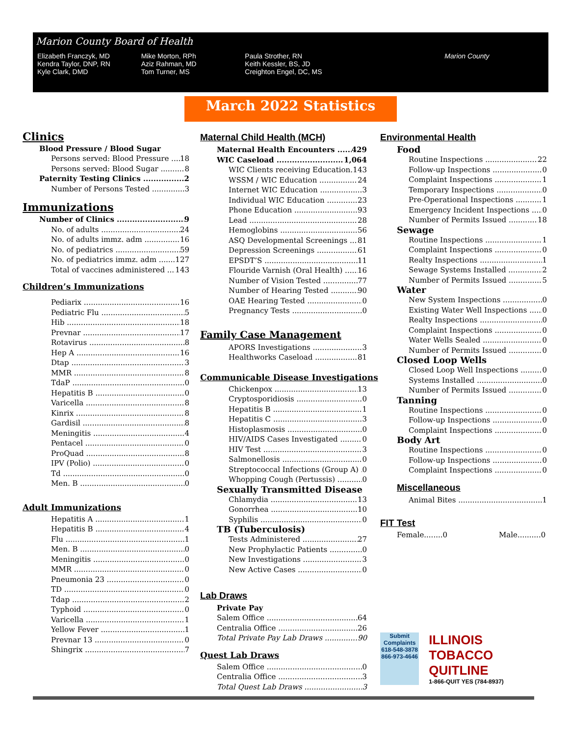Marion County Board of Health
Elizabeth Franczyk, MD
Kendra Taylor, DNP, RN
Kyle Clark, DMD
Mike Morton, RPh
Aziz Rahman, MD
Tom Turner, MS
Paula Strother, RN
Keith Kessler, BS, JD
Creighton Engel, DC, MS
Marion County
March 2022 Statistics
Clinics
Blood Pressure / Blood Sugar
Persons served: Blood Pressure 18
Persons served: Blood Sugar 8
Paternity Testing Clinics 2
Number of Persons Tested 3
Immunizations
Number of Clinics 9
No. of adults 24
No. of adults immz. adm 16
No. of pediatrics 59
No. of pediatrics immz. adm 127
Total of vaccines administered 143
Children’s Immunizations
Pediarix 16
Pediatric Flu 5
Hib 18
Prevnar 17
Rotavirus 8
Hep A 16
Dtap 3
MMR 8
TdaP 0
Hepatitis B 0
Varicella 8
Kinrix 8
Gardisil 8
Meningitis 4
Pentacel 0
ProQuad 8
IPV (Polio) 0
Td 0
Men. B 0
Adult Immunizations
Hepatitis A 1
Hepatitis B 4
Flu 1
Men. B 0
Meningitis 0
MMR 0
Pneumonia 23 0
TD 0
Tdap 2
Typhoid 0
Varicella 1
Yellow Fever 1
Prevnar 13 0
Shingrix 7
Maternal Child Health (MCH)
Maternal Health Encounters 429
WIC Caseload 1,064
WIC Clients receiving Education. 143
WSSM / WIC Education 24
Internet WIC Education 3
Individual WIC Education 23
Phone Education 93
Lead 28
Hemoglobins 56
ASQ Developmental Screenings 81
Depression Screenings 61
EPSDT’S 11
Flouride Varnish (Oral Health) 16
Number of Vision Tested 77
Number of Hearing Tested 90
OAE Hearing Tested 0
Pregnancy Tests 0
Family Case Management
APORS Investigations 3
Healthworks Caseload 81
Communicable Disease Investigations
Chickenpox 13
Cryptosporidiosis 0
Hepatitis B 1
Hepatitis C 3
Histoplasmosis 0
HIV/AIDS Cases Investigated 0
HIV Test 3
Salmonellosis 0
Streptococcal Infections (Group A) 0
Whopping Cough (Pertussis) 0
Sexually Transmitted Disease
Chlamydia 13
Gonorrhea 10
Syphilis 0
TB (Tuberculosis)
Tests Administered 27
New Prophylactic Patients 0
New Investigations 3
New Active Cases 0
Lab Draws
Private Pay
Salem Office 64
Centralia Office 26
Total Private Pay Lab Draws 90
Quest Lab Draws
Salem Office 0
Centralia Office 3
Total Quest Lab Draws 3
Environmental Health
Food
Routine Inspections 22
Follow-up Inspections 0
Complaint Inspections 1
Temporary Inspections 0
Pre-Operational Inspections 1
Emergency Incident Inspections 0
Number of Permits Issued 18
Sewage
Routine Inspections 1
Complaint Inspections 0
Realty Inspections 1
Sewage Systems Installed 2
Number of Permits Issued 5
Water
New System Inspections 0
Existing Water Well Inspections 0
Realty Inspections 0
Complaint Inspections 0
Water Wells Sealed 0
Number of Permits Issued 0
Closed Loop Wells
Closed Loop Well Inspections 0
Systems Installed 0
Number of Permits Issued 0
Tanning
Routine Inspections 0
Follow-up Inspections 0
Complaint Inspections 0
Body Art
Routine Inspections 0
Follow-up Inspections 0
Complaint Inspections 0
Miscellaneous
Animal Bites 1
FIT Test
Female........0 Male..........0
Submit Complaints
618-548-3878
866-973-4646
ILLINOIS TOBACCO QUITLINE
1-866-QUIT YES (784-8937)